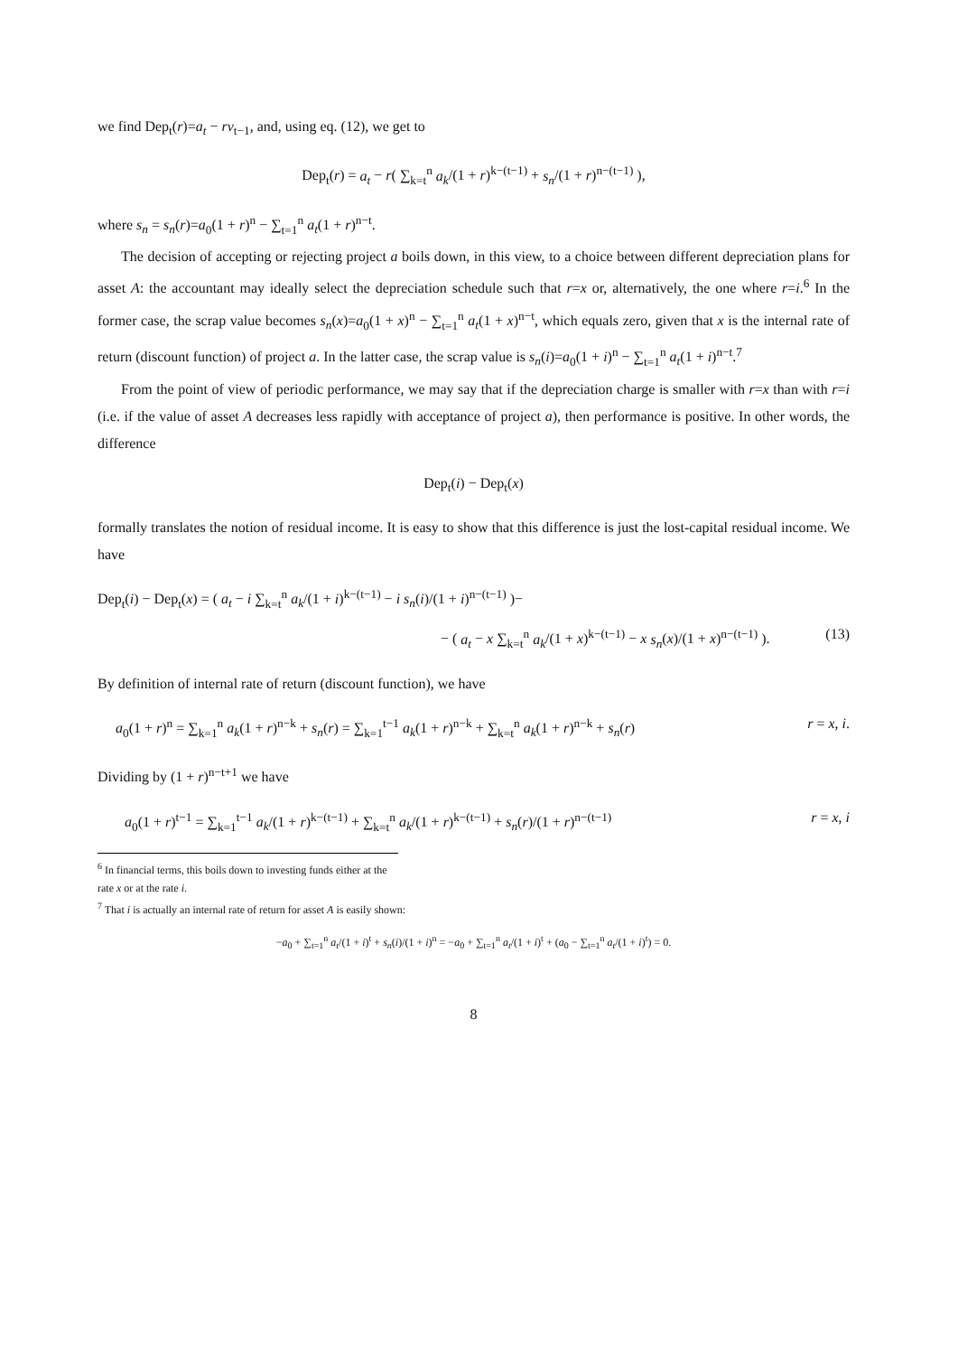we find Dep<sub>t</sub>(r)=a<sub>t</sub> − rv<sub>t−1</sub>, and, using eq. (12), we get to
Dep<sub>t</sub>(r) = a<sub>t</sub> − r( ∑<sub>k=t</sub><sup>n</sup> a<sub>k</sub>/(1 + r)<sup>k−(t−1)</sup> + s<sub>n</sub>/(1 + r)<sup>n−(t−1)</sup> ),
where s<sub>n</sub> = s<sub>n</sub>(r)=a<sub>0</sub>(1 + r)<sup>n</sup> − ∑<sub>t=1</sub><sup>n</sup> a<sub>t</sub>(1 + r)<sup>n−t</sup>.
The decision of accepting or rejecting project a boils down, in this view, to a choice between different depreciation plans for asset A: the accountant may ideally select the depreciation schedule such that r=x or, alternatively, the one where r=i.<sup>6</sup> In the former case, the scrap value becomes s<sub>n</sub>(x)=a<sub>0</sub>(1 + x)<sup>n</sup> − ∑<sub>t=1</sub><sup>n</sup> a<sub>t</sub>(1 + x)<sup>n−t</sup>, which equals zero, given that x is the internal rate of return (discount function) of project a. In the latter case, the scrap value is s<sub>n</sub>(i)=a<sub>0</sub>(1 + i)<sup>n</sup> − ∑<sub>t=1</sub><sup>n</sup> a<sub>t</sub>(1 + i)<sup>n−t</sup>.<sup>7</sup>
From the point of view of periodic performance, we may say that if the depreciation charge is smaller with r=x than with r=i (i.e. if the value of asset A decreases less rapidly with acceptance of project a), then performance is positive. In other words, the difference
Dep<sub>t</sub>(i) − Dep<sub>t</sub>(x)
formally translates the notion of residual income. It is easy to show that this difference is just the lost-capital residual income. We have
Dep<sub>t</sub>(i) − Dep<sub>t</sub>(x) = ( a<sub>t</sub> − i ∑<sub>k=t</sub><sup>n</sup> a<sub>k</sub>/(1 + i)<sup>k−(t−1)</sup> − i s<sub>n</sub>(i)/(1 + i)<sup>n−(t−1)</sup> )−
− ( a<sub>t</sub> − x ∑<sub>k=t</sub><sup>n</sup> a<sub>k</sub>/(1 + x)<sup>k−(t−1)</sup> − x s<sub>n</sub>(x)/(1 + x)<sup>n−(t−1)</sup> ). (13)
By definition of internal rate of return (discount function), we have
a<sub>0</sub>(1 + r)<sup>n</sup> = ∑<sub>k=1</sub><sup>n</sup> a<sub>k</sub>(1 + r)<sup>n−k</sup> + s<sub>n</sub>(r) = ∑<sub>k=1</sub><sup>t−1</sup> a<sub>k</sub>(1 + r)<sup>n−k</sup> + ∑<sub>k=t</sub><sup>n</sup> a<sub>k</sub>(1 + r)<sup>n−k</sup> + s<sub>n</sub>(r) r = x, i.
Dividing by (1 + r)<sup>n−t+1</sup> we have
a<sub>0</sub>(1 + r)<sup>t−1</sup> = ∑<sub>k=1</sub><sup>t−1</sup> a<sub>k</sub>/(1 + r)<sup>k−(t−1)</sup> + ∑<sub>k=t</sub><sup>n</sup> a<sub>k</sub>/(1 + r)<sup>k−(t−1)</sup> + s<sub>n</sub>(r)/(1 + r)<sup>n−(t−1)</sup> r = x, i
<sup>6</sup> In financial terms, this boils down to investing funds either at the rate x or at the rate i.
<sup>7</sup> That i is actually an internal rate of return for asset A is easily shown:
−a<sub>0</sub> + ∑<sub>t=1</sub><sup>n</sup> a<sub>t</sub>/(1 + i)<sup>t</sup> + s<sub>n</sub>(i)/(1 + i)<sup>n</sup> = −a<sub>0</sub> + ∑<sub>t=1</sub><sup>n</sup> a<sub>t</sub>/(1 + i)<sup>t</sup> + (a<sub>0</sub> − ∑<sub>t=1</sub><sup>n</sup> a<sub>t</sub>/(1 + i)<sup>t</sup>) = 0.
8